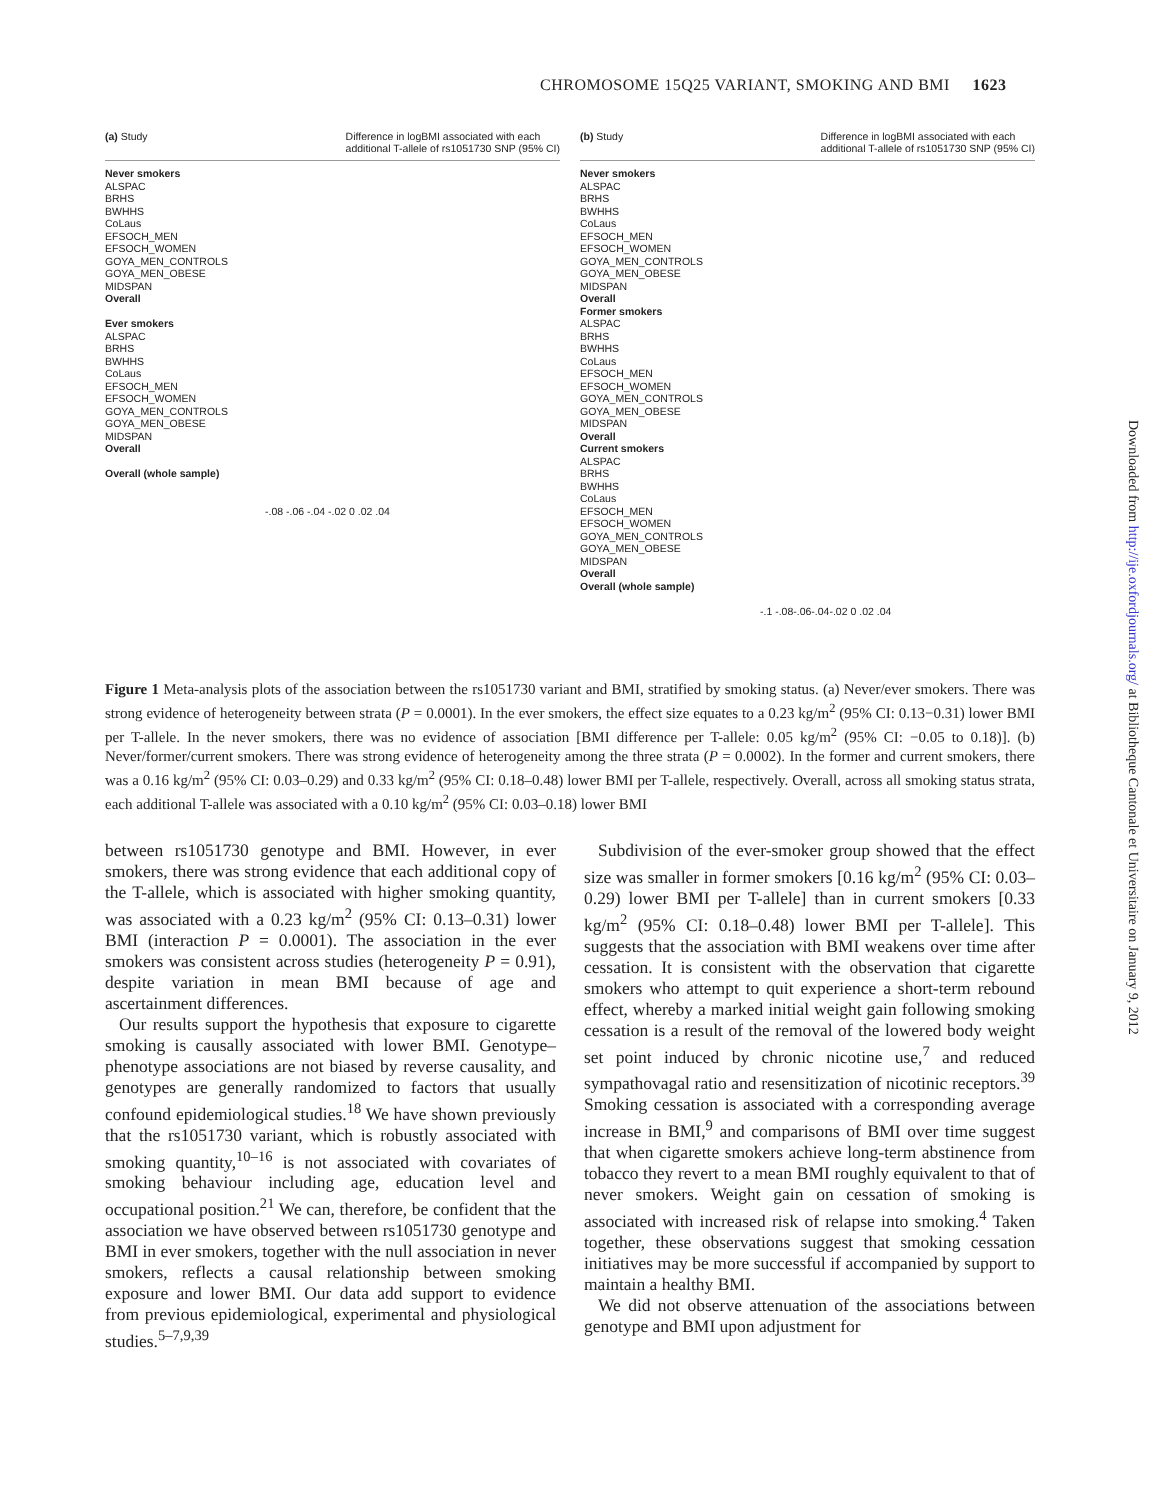CHROMOSOME 15Q25 VARIANT, SMOKING AND BMI 1623
(a) Study Difference in logBMI associated with each
additional T-allele of rs1051730 SNP (95% CI)
Never smokers
ALSPAC
BRHS
BWHHS
CoLaus
EFSOCH_MEN
EFSOCH_WOMEN
GOYA_MEN_CONTROLS
GOYA_MEN_OBESE
MIDSPAN
Overall
Ever smokers
ALSPAC
BRHS
BWHHS
CoLaus
EFSOCH_MEN
EFSOCH_WOMEN
GOYA_MEN_CONTROLS
GOYA_MEN_OBESE
MIDSPAN
Overall
Overall (whole sample)
-.08 -.06 -.04 -.02 0 .02 .04
(b) Study Difference in logBMI associated with each
additional T-allele of rs1051730 SNP (95% CI)
Never smokers
ALSPAC
BRHS
BWHHS
CoLaus
EFSOCH_MEN
EFSOCH_WOMEN
GOYA_MEN_CONTROLS
GOYA_MEN_OBESE
MIDSPAN
Overall
Former smokers
ALSPAC
BRHS
BWHHS
CoLaus
EFSOCH_MEN
EFSOCH_WOMEN
GOYA_MEN_CONTROLS
GOYA_MEN_OBESE
MIDSPAN
Overall
Current smokers
ALSPAC
BRHS
BWHHS
CoLaus
EFSOCH_MEN
EFSOCH_WOMEN
GOYA_MEN_CONTROLS
GOYA_MEN_OBESE
MIDSPAN
Overall
Overall (whole sample)
-.1 -.08-.06-.04-.02 0 .02 .04
Figure 1 Meta-analysis plots of the association between the rs1051730 variant and BMI, stratified by smoking status. (a) Never/ever smokers. There was strong evidence of heterogeneity between strata (P = 0.0001). In the ever smokers, the effect size equates to a 0.23 kg/m<sup>2</sup> (95% CI: 0.13−0.31) lower BMI per T-allele. In the never smokers, there was no evidence of association [BMI difference per T-allele: 0.05 kg/m<sup>2</sup> (95% CI: −0.05 to 0.18)]. (b) Never/former/current smokers. There was strong evidence of heterogeneity among the three strata (P = 0.0002). In the former and current smokers, there was a 0.16 kg/m<sup>2</sup> (95% CI: 0.03–0.29) and 0.33 kg/m<sup>2</sup> (95% CI: 0.18–0.48) lower BMI per T-allele, respectively. Overall, across all smoking status strata, each additional T-allele was associated with a 0.10 kg/m<sup>2</sup> (95% CI: 0.03–0.18) lower BMI
between rs1051730 genotype and BMI. However, in ever smokers, there was strong evidence that each additional copy of the T-allele, which is associated with higher smoking quantity, was associated with a 0.23 kg/m<sup>2</sup> (95% CI: 0.13–0.31) lower BMI (interaction P = 0.0001). The association in the ever smokers was consistent across studies (heterogeneity P = 0.91), despite variation in mean BMI because of age and ascertainment differences.
Our results support the hypothesis that exposure to cigarette smoking is causally associated with lower BMI. Genotype–phenotype associations are not biased by reverse causality, and genotypes are generally randomized to factors that usually confound epidemiological studies.<sup>18</sup> We have shown previously that the rs1051730 variant, which is robustly associated with smoking quantity,<sup>10–16</sup> is not associated with covariates of smoking behaviour including age, education level and occupational position.<sup>21</sup> We can, therefore, be confident that the association we have observed between rs1051730 genotype and BMI in ever smokers, together with the null association in never smokers, reflects a causal relationship between smoking exposure and lower BMI. Our data add support to evidence from previous epidemiological, experimental and physiological studies.<sup>5–7,9,39</sup>
Subdivision of the ever-smoker group showed that the effect size was smaller in former smokers [0.16 kg/m<sup>2</sup> (95% CI: 0.03–0.29) lower BMI per T-allele] than in current smokers [0.33 kg/m<sup>2</sup> (95% CI: 0.18–0.48) lower BMI per T-allele]. This suggests that the association with BMI weakens over time after cessation. It is consistent with the observation that cigarette smokers who attempt to quit experience a short-term rebound effect, whereby a marked initial weight gain following smoking cessation is a result of the removal of the lowered body weight set point induced by chronic nicotine use,<sup>7</sup> and reduced sympathovagal ratio and resensitization of nicotinic receptors.<sup>39</sup> Smoking cessation is associated with a corresponding average increase in BMI,<sup>9</sup> and comparisons of BMI over time suggest that when cigarette smokers achieve long-term abstinence from tobacco they revert to a mean BMI roughly equivalent to that of never smokers. Weight gain on cessation of smoking is associated with increased risk of relapse into smoking.<sup>4</sup> Taken together, these observations suggest that smoking cessation initiatives may be more successful if accompanied by support to maintain a healthy BMI.
We did not observe attenuation of the associations between genotype and BMI upon adjustment for
Downloaded from http://ije.oxfordjournals.org/ at Bibliotheque Cantonale et Universitaire on January 9, 2012